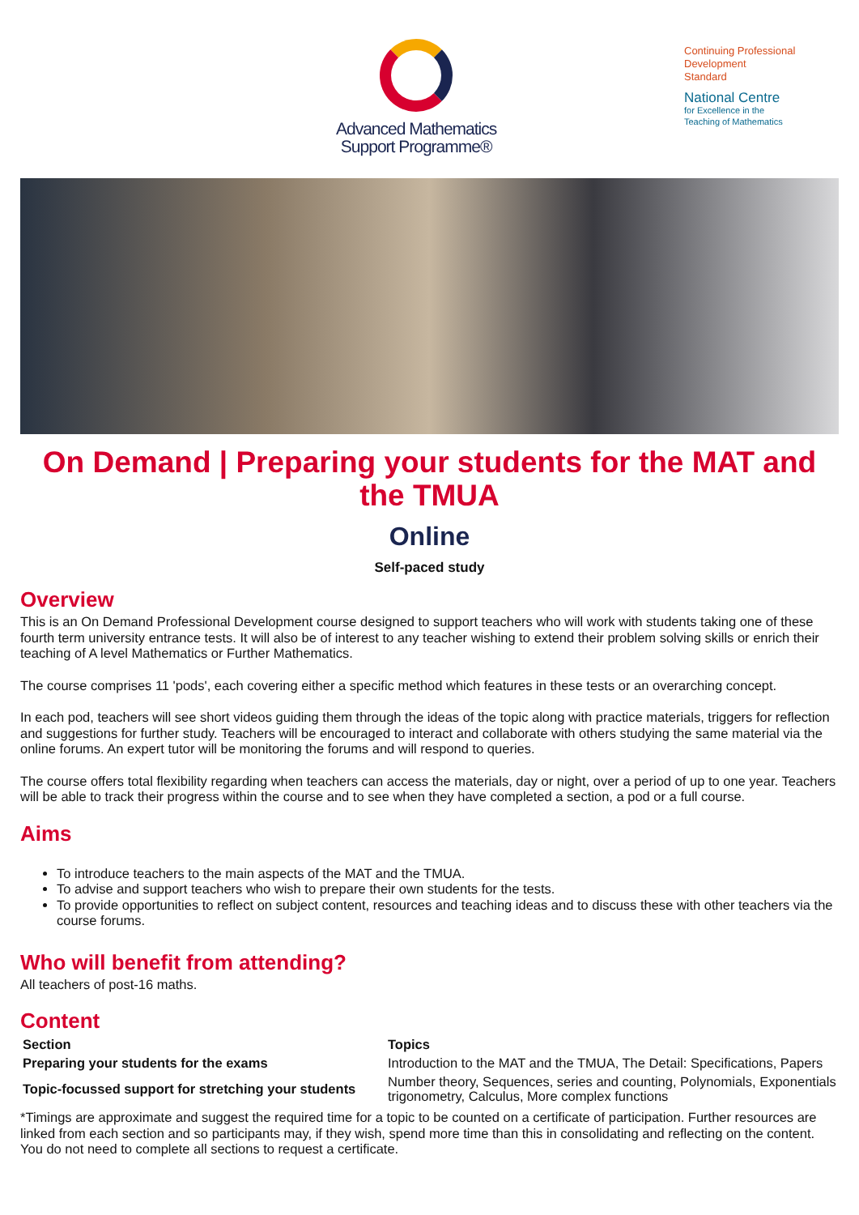Advanced Mathematics
Support Programme®
Continuing Professional
Development
Standard
National Centre
for Excellence in the
Teaching of Mathematics
On Demand | Preparing your students for the MAT and the TMUA
Online
Self-paced study
Overview
This is an On Demand Professional Development course designed to support teachers who will work with students taking one of these fourth term university entrance tests. It will also be of interest to any teacher wishing to extend their problem solving skills or enrich their teaching of A level Mathematics or Further Mathematics.
The course comprises 11 'pods', each covering either a specific method which features in these tests or an overarching concept.
In each pod, teachers will see short videos guiding them through the ideas of the topic along with practice materials, triggers for reflection and suggestions for further study. Teachers will be encouraged to interact and collaborate with others studying the same material via the online forums. An expert tutor will be monitoring the forums and will respond to queries.
The course offers total flexibility regarding when teachers can access the materials, day or night, over a period of up to one year. Teachers will be able to track their progress within the course and to see when they have completed a section, a pod or a full course.
Aims
To introduce teachers to the main aspects of the MAT and the TMUA.
To advise and support teachers who wish to prepare their own students for the tests.
To provide opportunities to reflect on subject content, resources and teaching ideas and to discuss these with other teachers via the course forums.
Who will benefit from attending?
All teachers of post-16 maths.
Content
| Section | Topics |
| --- | --- |
| Preparing your students for the exams | Introduction to the MAT and the TMUA, The Detail: Specifications, Papers |
| Topic-focussed support for stretching your students | Number theory, Sequences, series and counting, Polynomials, Exponentials trigonometry, Calculus, More complex functions |
*Timings are approximate and suggest the required time for a topic to be counted on a certificate of participation. Further resources are linked from each section and so participants may, if they wish, spend more time than this in consolidating and reflecting on the content. You do not need to complete all sections to request a certificate.